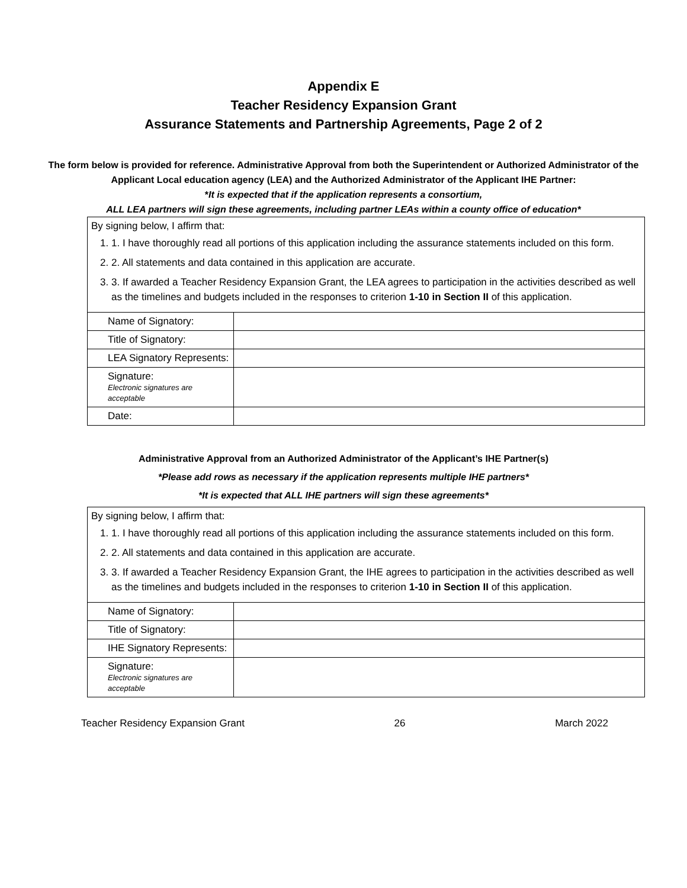Appendix E
Teacher Residency Expansion Grant
Assurance Statements and Partnership Agreements, Page 2 of 2
The form below is provided for reference. Administrative Approval from both the Superintendent or Authorized Administrator of the Applicant Local education agency (LEA) and the Authorized Administrator of the Applicant IHE Partner:
*It is expected that if the application represents a consortium,
ALL LEA partners will sign these agreements, including partner LEAs within a county office of education*
| By signing below, I affirm that: 1. 1. I have thoroughly read all portions of this application including the assurance statements included on this form. 2. 2. All statements and data contained in this application are accurate. 3. 3. If awarded a Teacher Residency Expansion Grant, the LEA agrees to participation in the activities described as well as the timelines and budgets included in the responses to criterion 1-10 in Section II of this application. | |
| Name of Signatory: | |
| Title of Signatory: | |
| LEA Signatory Represents: | |
| Signature: Electronic signatures are acceptable | |
| Date: | |
Administrative Approval from an Authorized Administrator of the Applicant’s IHE Partner(s)
*Please add rows as necessary if the application represents multiple IHE partners*
*It is expected that ALL IHE partners will sign these agreements*
| By signing below, I affirm that: 1. 1. I have thoroughly read all portions of this application including the assurance statements included on this form. 2. 2. All statements and data contained in this application are accurate. 3. 3. If awarded a Teacher Residency Expansion Grant, the IHE agrees to participation in the activities described as well as the timelines and budgets included in the responses to criterion 1-10 in Section II of this application. | |
| Name of Signatory: | |
| Title of Signatory: | |
| IHE Signatory Represents: | |
| Signature: Electronic signatures are acceptable | |
Teacher Residency Expansion Grant 26 March 2022